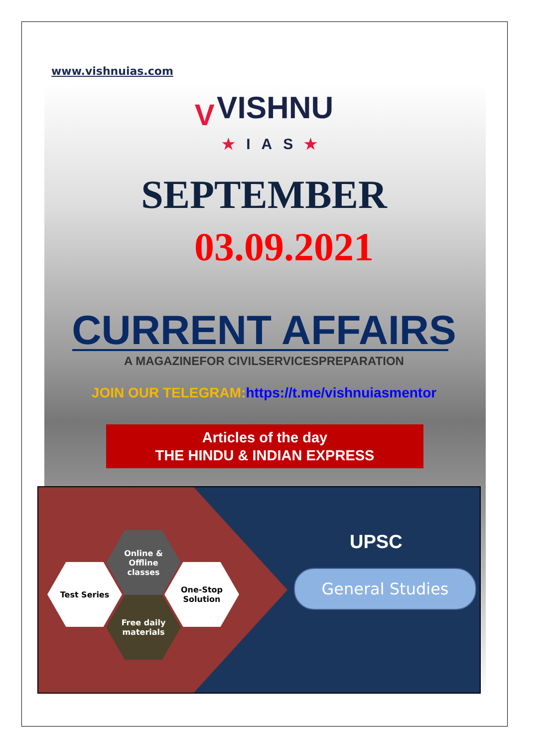www.vishnuias.com
V VISHNU
★IAS★
SEPTEMBER
03.09.2021
CURRENT AFFAIRS
A MAGAZINEFOR CIVILSERVICESPREPARATION
JOIN OUR TELEGRAM:https://t.me/vishnuiasmentor
Articles of the day
THE HINDU & INDIAN EXPRESS
Online &
Offline
classes
Test Series
One-Stop
Solution
Free daily
materials
UPSC
General Studies